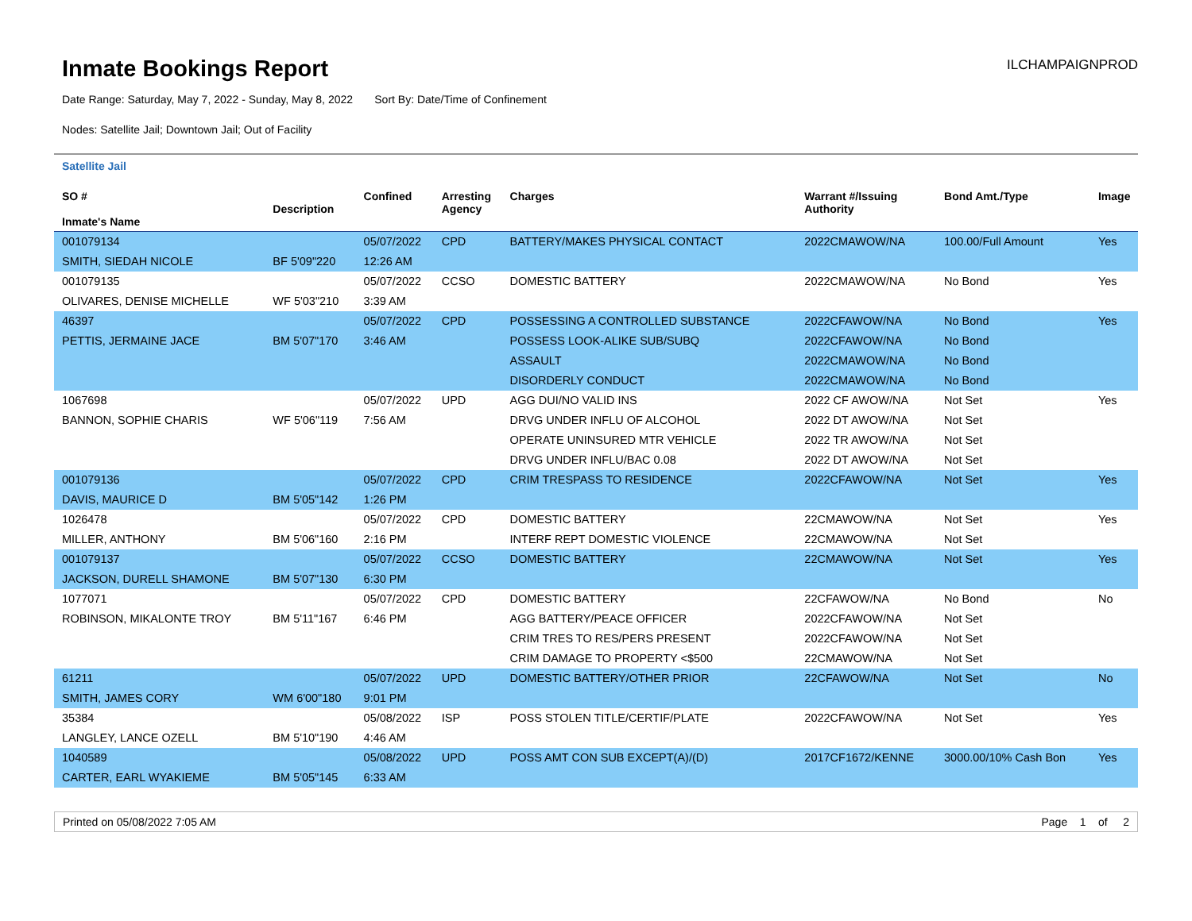Inmate Bookings Report
ILCHAMPAIGNPROD
Date Range: Saturday, May 7, 2022 - Sunday, May 8, 2022 Sort By: Date/Time of Confinement
Nodes: Satellite Jail; Downtown Jail; Out of Facility
Satellite Jail
| SO # Inmate's Name | Description | Confined | Arresting Agency | Charges | Warrant #/Issuing Authority | Bond Amt./Type | Image |
| --- | --- | --- | --- | --- | --- | --- | --- |
| 001079134 | | 05/07/2022 | CPD | BATTERY/MAKES PHYSICAL CONTACT | 2022CMAWOW/NA | 100.00/Full Amount | Yes |
| SMITH, SIEDAH NICOLE | BF 5'09"220 | 12:26 AM | | | | | |
| 001079135 | | 05/07/2022 | CCSO | DOMESTIC BATTERY | 2022CMAWOW/NA | No Bond | Yes |
| OLIVARES, DENISE MICHELLE | WF 5'03"210 | 3:39 AM | | | | | |
| 46397 | | 05/07/2022 | CPD | POSSESSING A CONTROLLED SUBSTANCE | 2022CFAWOW/NA | No Bond | Yes |
| PETTIS, JERMAINE JACE | BM 5'07"170 | 3:46 AM | | POSSESS LOOK-ALIKE SUB/SUBQ | 2022CFAWOW/NA | No Bond | |
| | | | | ASSAULT | 2022CMAWOW/NA | No Bond | |
| | | | | DISORDERLY CONDUCT | 2022CMAWOW/NA | No Bond | |
| 1067698 | | 05/07/2022 | UPD | AGG DUI/NO VALID INS | 2022 CF AWOW/NA | Not Set | Yes |
| BANNON, SOPHIE CHARIS | WF 5'06"119 | 7:56 AM | | DRVG UNDER INFLU OF ALCOHOL | 2022 DT AWOW/NA | Not Set | |
| | | | | OPERATE UNINSURED MTR VEHICLE | 2022 TR AWOW/NA | Not Set | |
| | | | | DRVG UNDER INFLU/BAC 0.08 | 2022 DT AWOW/NA | Not Set | |
| 001079136 | | 05/07/2022 | CPD | CRIM TRESPASS TO RESIDENCE | 2022CFAWOW/NA | Not Set | Yes |
| DAVIS, MAURICE D | BM 5'05"142 | 1:26 PM | | | | | |
| 1026478 | | 05/07/2022 | CPD | DOMESTIC BATTERY | 22CMAWOW/NA | Not Set | Yes |
| MILLER, ANTHONY | BM 5'06"160 | 2:16 PM | | INTERF REPT DOMESTIC VIOLENCE | 22CMAWOW/NA | Not Set | |
| 001079137 | | 05/07/2022 | CCSO | DOMESTIC BATTERY | 22CMAWOW/NA | Not Set | Yes |
| JACKSON, DURELL SHAMONE | BM 5'07"130 | 6:30 PM | | | | | |
| 1077071 | | 05/07/2022 | CPD | DOMESTIC BATTERY | 22CFAWOW/NA | No Bond | No |
| ROBINSON, MIKALONTE TROY | BM 5'11"167 | 6:46 PM | | AGG BATTERY/PEACE OFFICER | 2022CFAWOW/NA | Not Set | |
| | | | | CRIM TRES TO RES/PERS PRESENT | 2022CFAWOW/NA | Not Set | |
| | | | | CRIM DAMAGE TO PROPERTY <$500 | 22CMAWOW/NA | Not Set | |
| 61211 | | 05/07/2022 | UPD | DOMESTIC BATTERY/OTHER PRIOR | 22CFAWOW/NA | Not Set | No |
| SMITH, JAMES CORY | WM 6'00"180 | 9:01 PM | | | | | |
| 35384 | | 05/08/2022 | ISP | POSS STOLEN TITLE/CERTIF/PLATE | 2022CFAWOW/NA | Not Set | Yes |
| LANGLEY, LANCE OZELL | BM 5'10"190 | 4:46 AM | | | | | |
| 1040589 | | 05/08/2022 | UPD | POSS AMT CON SUB EXCEPT(A)/(D) | 2017CF1672/KENNE | 3000.00/10% Cash Bon | Yes |
| CARTER, EARL WYAKIEME | BM 5'05"145 | 6:33 AM | | | | | |
Printed on 05/08/2022 7:05 AM Page 1 of 2